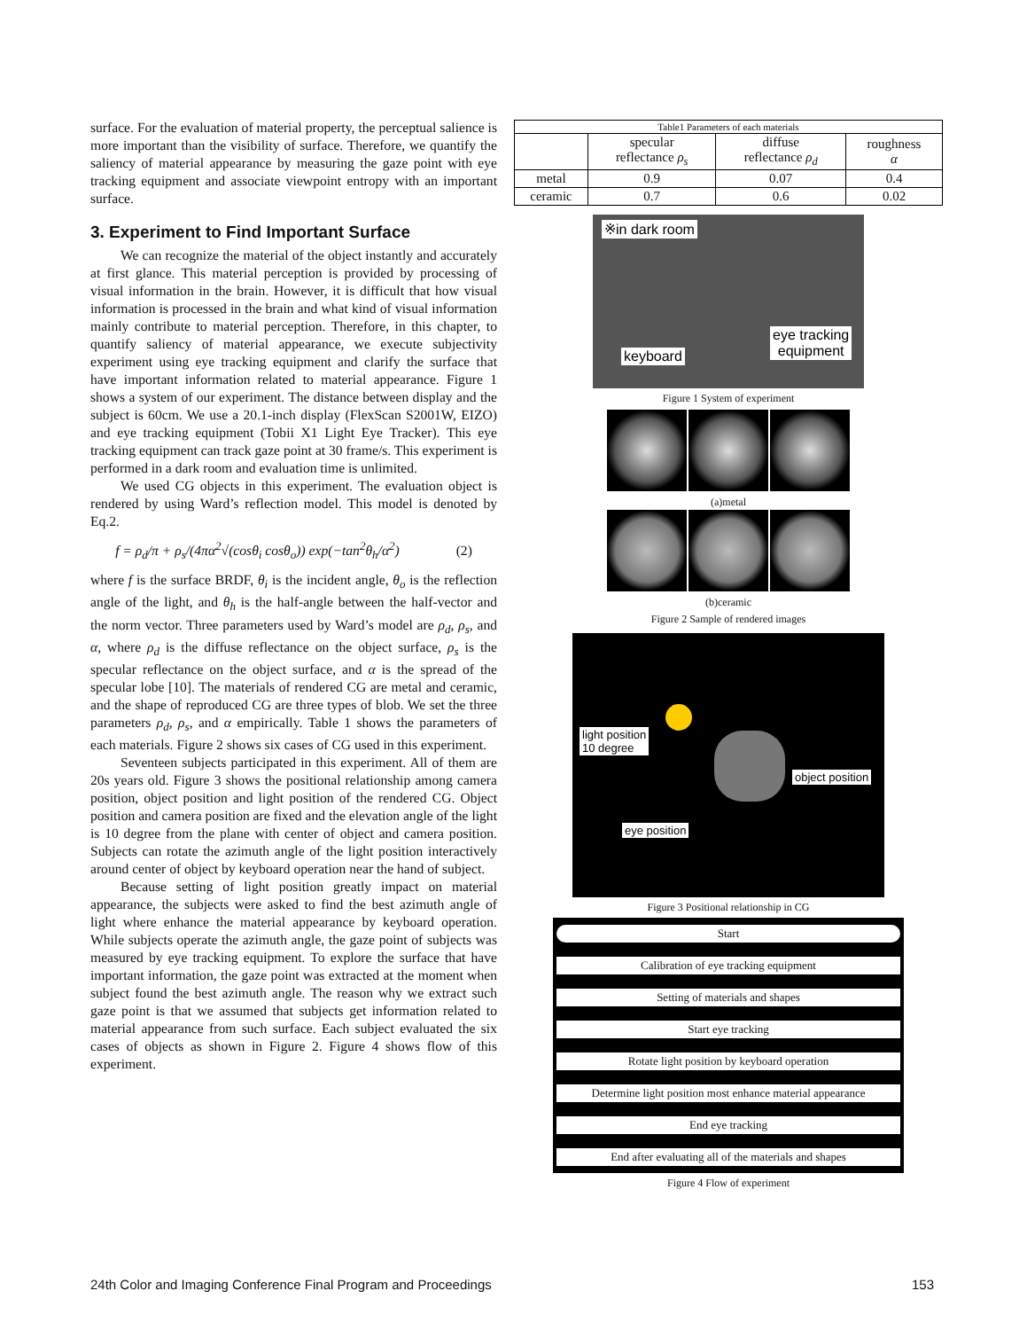surface. For the evaluation of material property, the perceptual salience is more important than the visibility of surface. Therefore, we quantify the saliency of material appearance by measuring the gaze point with eye tracking equipment and associate viewpoint entropy with an important surface.
3. Experiment to Find Important Surface
We can recognize the material of the object instantly and accurately at first glance. This material perception is provided by processing of visual information in the brain. However, it is difficult that how visual information is processed in the brain and what kind of visual information mainly contribute to material perception. Therefore, in this chapter, to quantify saliency of material appearance, we execute subjectivity experiment using eye tracking equipment and clarify the surface that have important information related to material appearance. Figure 1 shows a system of our experiment. The distance between display and the subject is 60cm. We use a 20.1-inch display (FlexScan S2001W, EIZO) and eye tracking equipment (Tobii X1 Light Eye Tracker). This eye tracking equipment can track gaze point at 30 frame/s. This experiment is performed in a dark room and evaluation time is unlimited.
We used CG objects in this experiment. The evaluation object is rendered by using Ward’s reflection model. This model is denoted by Eq.2.
f = ρ<sub>d</sub>/π + ρ<sub>s</sub>/(4πα<sup>2</sup>√(cosθ<sub>i</sub> cosθ<sub>o</sub>)) exp(−tan<sup>2</sup>θ<sub>h</sub>/α<sup>2</sup>) (2)
where f is the surface BRDF, θ<sub>i</sub> is the incident angle, θ<sub>o</sub> is the reflection angle of the light, and θ<sub>h</sub> is the half-angle between the half-vector and the norm vector. Three parameters used by Ward’s model are ρ<sub>d</sub>, ρ<sub>s</sub>, and α, where ρ<sub>d</sub> is the diffuse reflectance on the object surface, ρ<sub>s</sub> is the specular reflectance on the object surface, and α is the spread of the specular lobe [10]. The materials of rendered CG are metal and ceramic, and the shape of reproduced CG are three types of blob. We set the three parameters ρ<sub>d</sub>, ρ<sub>s</sub>, and α empirically. Table 1 shows the parameters of each materials. Figure 2 shows six cases of CG used in this experiment.
Seventeen subjects participated in this experiment. All of them are 20s years old. Figure 3 shows the positional relationship among camera position, object position and light position of the rendered CG. Object position and camera position are fixed and the elevation angle of the light is 10 degree from the plane with center of object and camera position. Subjects can rotate the azimuth angle of the light position interactively around center of object by keyboard operation near the hand of subject.
Because setting of light position greatly impact on material appearance, the subjects were asked to find the best azimuth angle of light where enhance the material appearance by keyboard operation. While subjects operate the azimuth angle, the gaze point of subjects was measured by eye tracking equipment. To explore the surface that have important information, the gaze point was extracted at the moment when subject found the best azimuth angle. The reason why we extract such gaze point is that we assumed that subjects get information related to material appearance from such surface. Each subject evaluated the six cases of objects as shown in Figure 2. Figure 4 shows flow of this experiment.
| Table1 Parameters of each materials | | | |
| | specular reflectance ρ<sub>s</sub> | diffuse reflectance ρ<sub>d</sub> | roughness α |
| metal | 0.9 | 0.07 | 0.4 |
| ceramic | 0.7 | 0.6 | 0.02 |
※in dark room
eye tracking
equipment keyboard
Figure 1 System of experiment
(a)metal
(b)ceramic
Figure 2 Sample of rendered images
light position
10 degree
object position
eye position
Figure 3 Positional relationship in CG
Start
Calibration of eye tracking equipment
Setting of materials and shapes
Start eye tracking
Rotate light position by keyboard operation
Determine light position most enhance material appearance
End eye tracking
End after evaluating all of the materials and shapes
Figure 4 Flow of experiment
24th Color and Imaging Conference Final Program and Proceedings 153